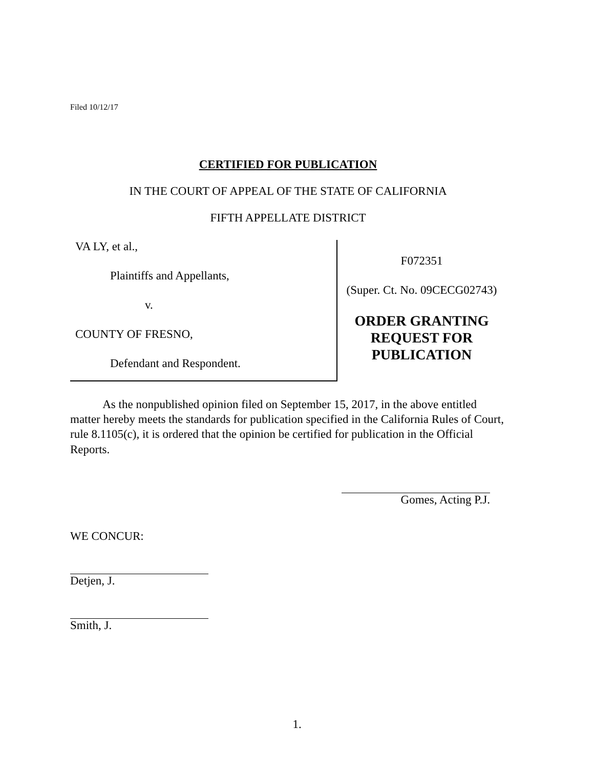Filed 10/12/17
CERTIFIED FOR PUBLICATION
IN THE COURT OF APPEAL OF THE STATE OF CALIFORNIA
FIFTH APPELLATE DISTRICT
VA LY, et al.,
Plaintiffs and Appellants,
v.
COUNTY OF FRESNO,
Defendant and Respondent.
F072351
(Super. Ct. No. 09CECG02743)
ORDER GRANTING
REQUEST FOR
PUBLICATION
As the nonpublished opinion filed on September 15, 2017, in the above entitled matter hereby meets the standards for publication specified in the California Rules of Court, rule 8.1105(c), it is ordered that the opinion be certified for publication in the Official Reports.
Gomes, Acting P.J.
WE CONCUR:
Detjen, J.
Smith, J.
1.